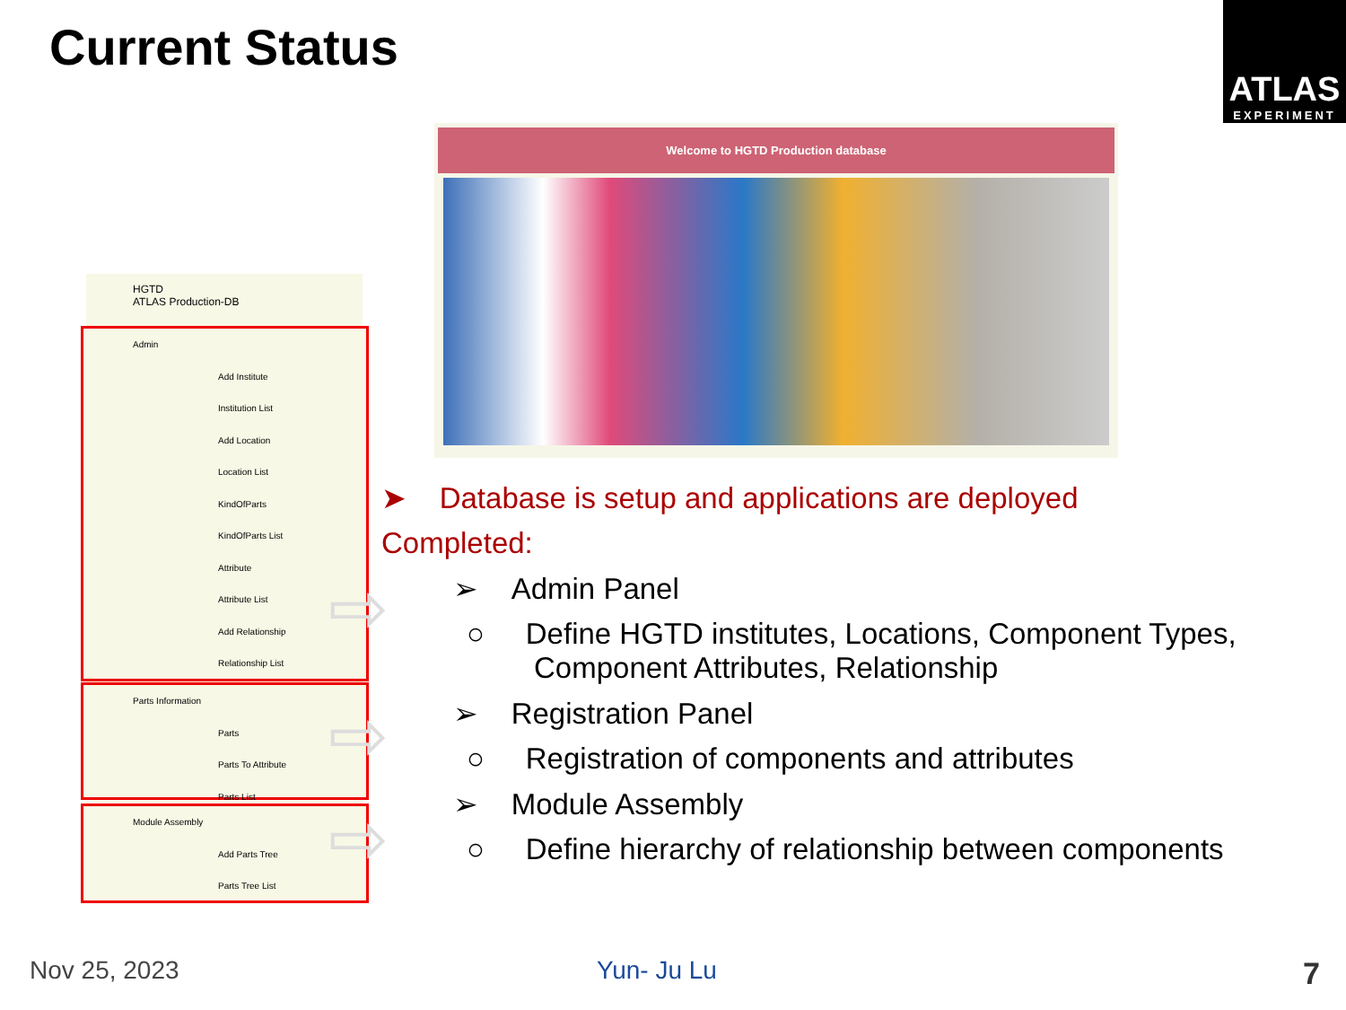Current Status
ATLAS
EXPERIMENT
Welcome to HGTD Production database
HGTD
ATLAS Production-DB
Admin
Add Institute
Institution List
Add Location
Location List
KindOfParts
KindOfParts List
Attribute
Attribute List
Add Relationship
Relationship List
Parts Information
Parts
Parts To Attribute
Parts List
Module Assembly
Add Parts Tree
Parts Tree List
⇨
⇨
⇨
➤ Database is setup and applications are deployed
Completed:
➢ Admin Panel
○ Define HGTD institutes, Locations, Component Types,
Component Attributes, Relationship
➢ Registration Panel
○ Registration of components and attributes
➢ Module Assembly
○ Define hierarchy of relationship between components
Nov 25, 2023 Yun- Ju Lu 7